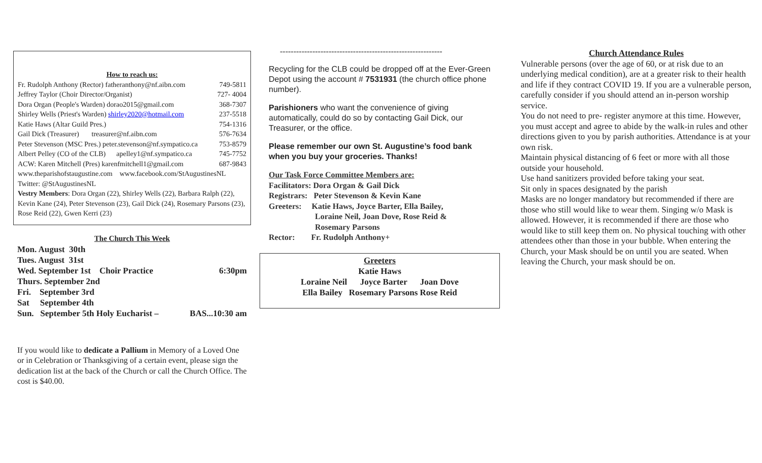How to reach us:
Fr. Rudolph Anthony (Rector) fatheranthony@nf.aibn.com 749-5811
Jeffrey Taylor (Choir Director/Organist) 727- 4004
Dora Organ (People's Warden) dorao2015@gmail.com 368-7307
Shirley Wells (Priest's Warden) shirley2020@hotmail.com 237-5518
Katie Haws (Altar Guild Pres.) 754-1316
Gail Dick (Treasurer) treasurer@nf.aibn.com 576-7634
Peter Stevenson (MSC Pres.) peter.stevenson@nf.sympatico.ca 753-8579
Albert Pelley (CO of the CLB) apelley1@nf.sympatico.ca 745-7752
ACW: Karen Mitchell (Pres) karenfmitchell1@gmail.com 687-9843
www.theparishofstaugustine.com www.facebook.com/StAugustinesNL
Twitter: @StAugustinesNL
Vestry Members: Dora Organ (22), Shirley Wells (22), Barbara Ralph (22), Kevin Kane (24), Peter Stevenson (23), Gail Dick (24), Rosemary Parsons (23), Rose Reid (22), Gwen Kerri (23)
The Church This Week
Mon. August 30th
Tues. August 31st
Wed. September 1st Choir Practice 6:30pm
Thurs. September 2nd
Fri. September 3rd
Sat September 4th
Sun. September 5th Holy Eucharist – BAS...10:30 am
If you would like to dedicate a Pallium in Memory of a Loved One or in Celebration or Thanksgiving of a certain event, please sign the dedication list at the back of the Church or call the Church Office. The cost is $40.00.
------------------------------------------------------------
Recycling for the CLB could be dropped off at the Ever-Green Depot using the account # 7531931 (the church office phone number).
Parishioners who want the convenience of giving automatically, could do so by contacting Gail Dick, our Treasurer, or the office.
Please remember our own St. Augustine’s food bank when you buy your groceries. Thanks!
Our Task Force Committee Members are:
Facilitators: Dora Organ & Gail Dick
Registrars: Peter Stevenson & Kevin Kane
Greeters: Katie Haws, Joyce Barter, Ella Bailey,
Loraine Neil, Joan Dove, Rose Reid &
Rosemary Parsons
Rector: Fr. Rudolph Anthony+
Greeters
Katie Haws
Loraine Neil Joyce Barter Joan Dove
Ella Bailey Rosemary Parsons Rose Reid
Church Attendance Rules
Vulnerable persons (over the age of 60, or at risk due to an underlying medical condition), are at a greater risk to their health and life if they contract COVID 19. If you are a vulnerable person, carefully consider if you should attend an in-person worship service.
You do not need to pre- register anymore at this time. However, you must accept and agree to abide by the walk-in rules and other directions given to you by parish authorities. Attendance is at your own risk.
Maintain physical distancing of 6 feet or more with all those outside your household.
Use hand sanitizers provided before taking your seat.
Sit only in spaces designated by the parish
Masks are no longer mandatory but recommended if there are those who still would like to wear them. Singing w/o Mask is allowed. However, it is recommended if there are those who would like to still keep them on. No physical touching with other attendees other than those in your bubble. When entering the Church, your Mask should be on until you are seated. When leaving the Church, your mask should be on.